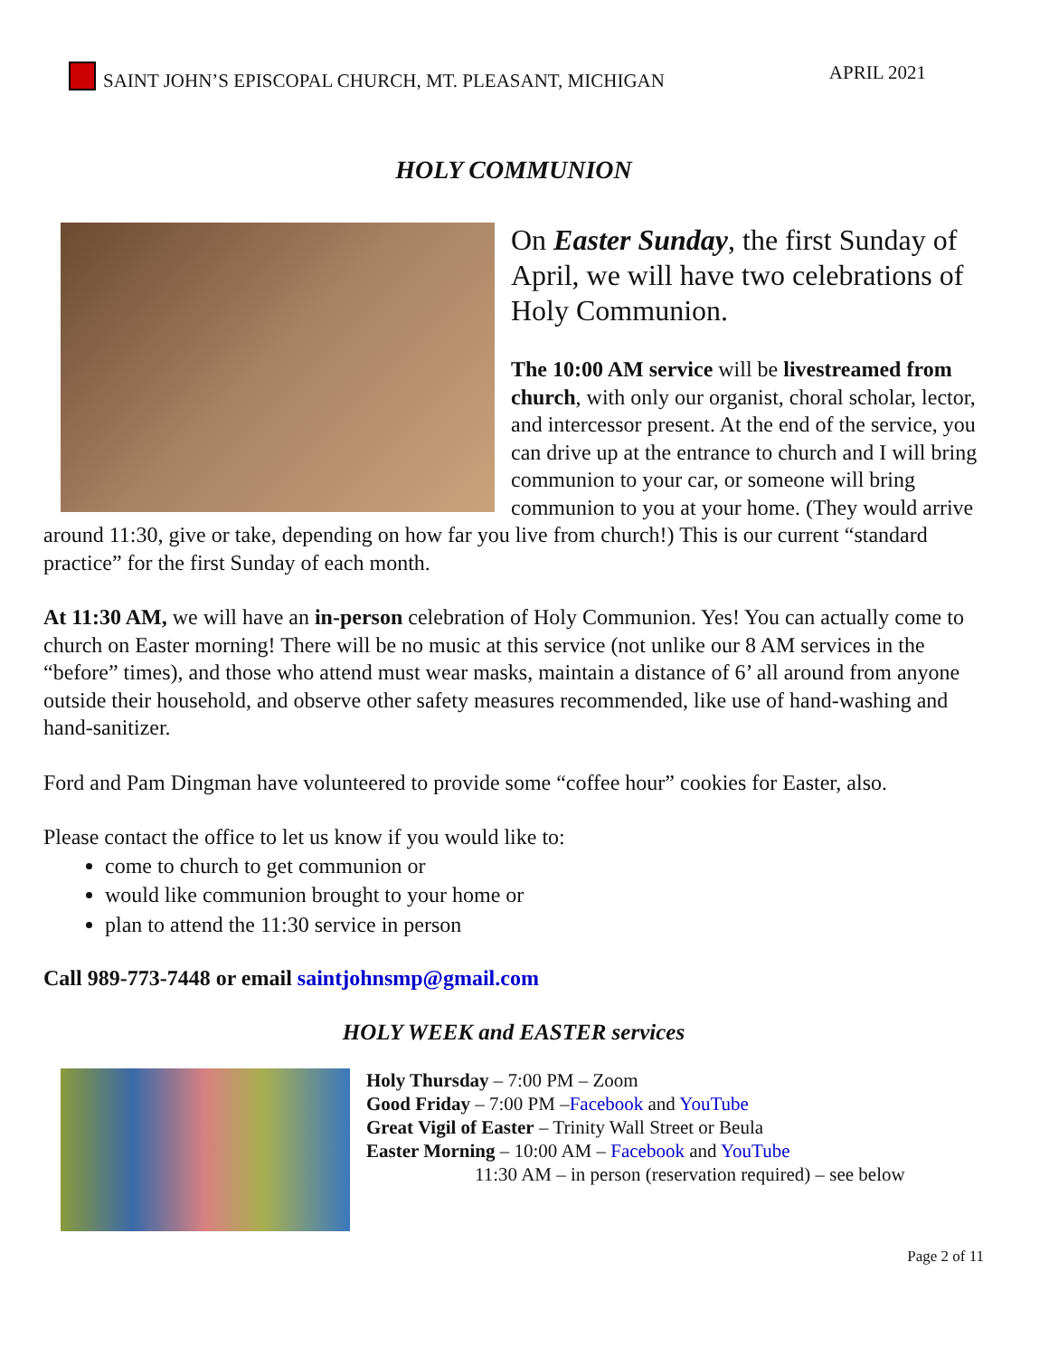SAINT JOHN’S EPISCOPAL CHURCH, MT. PLEASANT, MICHIGAN APRIL 2021
HOLY COMMUNION
On Easter Sunday, the first Sunday of April, we will have two celebrations of Holy Communion.
The 10:00 AM service will be livestreamed from church, with only our organist, choral scholar, lector, and intercessor present. At the end of the service, you can drive up at the entrance to church and I will bring communion to your car, or someone will bring communion to you at your home. (They would arrive around 11:30, give or take, depending on how far you live from church!) This is our current “standard practice” for the first Sunday of each month.
At 11:30 AM, we will have an in-person celebration of Holy Communion. Yes! You can actually come to church on Easter morning! There will be no music at this service (not unlike our 8 AM services in the “before” times), and those who attend must wear masks, maintain a distance of 6’ all around from anyone outside their household, and observe other safety measures recommended, like use of hand-washing and hand-sanitizer.
Ford and Pam Dingman have volunteered to provide some “coffee hour” cookies for Easter, also.
Please contact the office to let us know if you would like to:
come to church to get communion or
would like communion brought to your home or
plan to attend the 11:30 service in person
Call 989-773-7448 or email saintjohnsmp@gmail.com
HOLY WEEK and EASTER services
Holy Thursday – 7:00 PM – Zoom
Good Friday – 7:00 PM –Facebook and YouTube
Great Vigil of Easter – Trinity Wall Street or Beula
Easter Morning – 10:00 AM – Facebook and YouTube
11:30 AM – in person (reservation required) – see below
Page 2 of 11